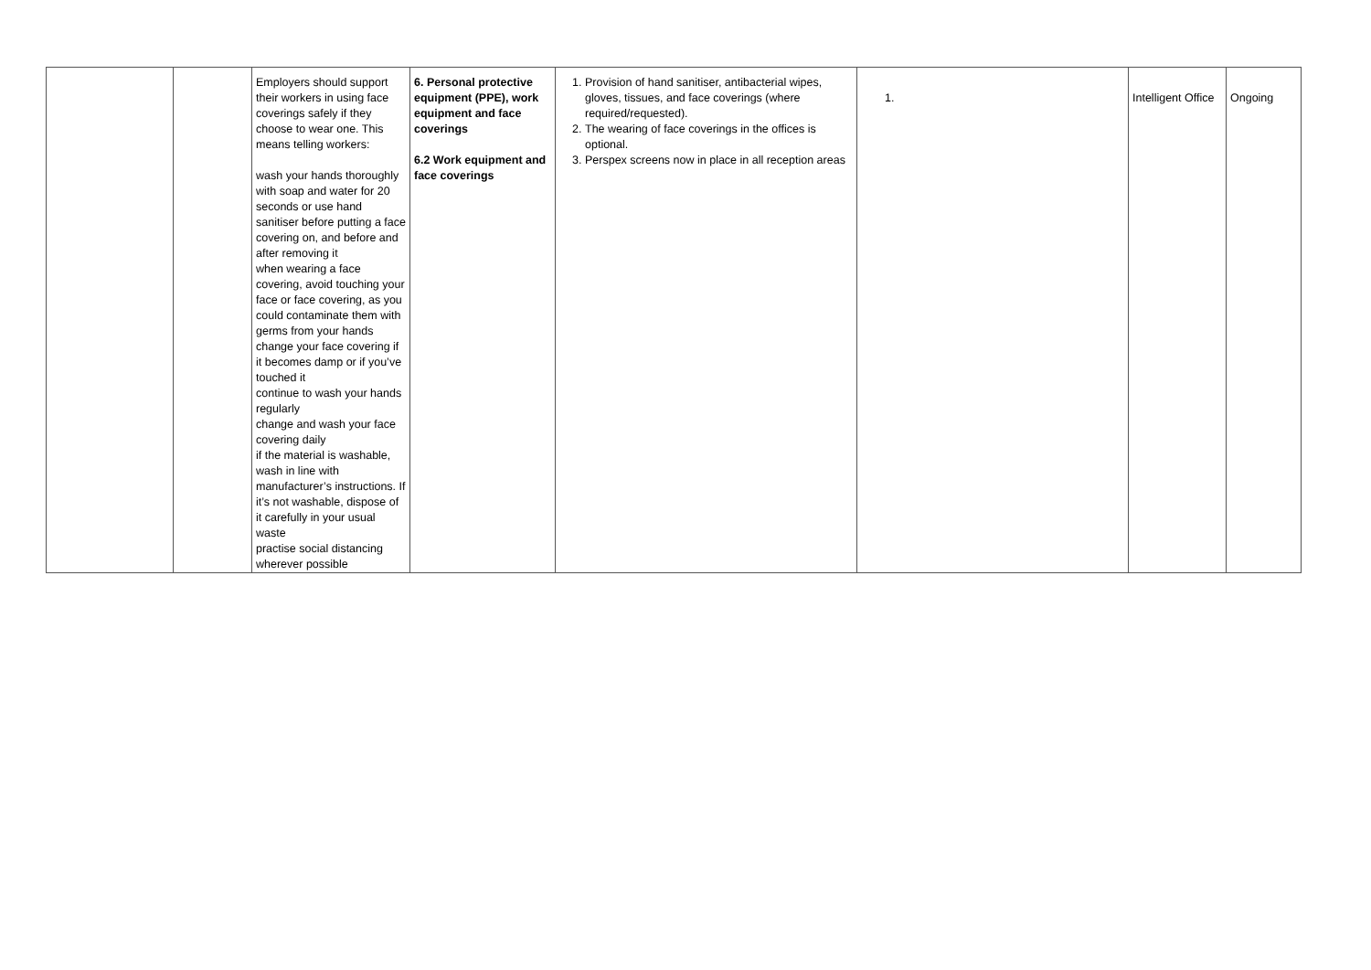| | | Employers should support their workers in using face coverings safely if they choose to wear one. This means telling workers: wash your hands thoroughly with soap and water for 20 seconds or use hand sanitiser before putting a face covering on, and before and after removing it when wearing a face covering, avoid touching your face or face covering, as you could contaminate them with germs from your hands change your face covering if it becomes damp or if you’ve touched it continue to wash your hands regularly change and wash your face covering daily if the material is washable, wash in line with manufacturer’s instructions. If it’s not washable, dispose of it carefully in your usual waste practise social distancing wherever possible | 6. Personal protective equipment (PPE), work equipment and face coverings 6.2 Work equipment and face coverings | 1. Provision of hand sanitiser, antibacterial wipes, gloves, tissues, and face coverings (where required/requested). 2. The wearing of face coverings in the offices is optional. 3. Perspex screens now in place in all reception areas | 1. | Intelligent Office | Ongoing |